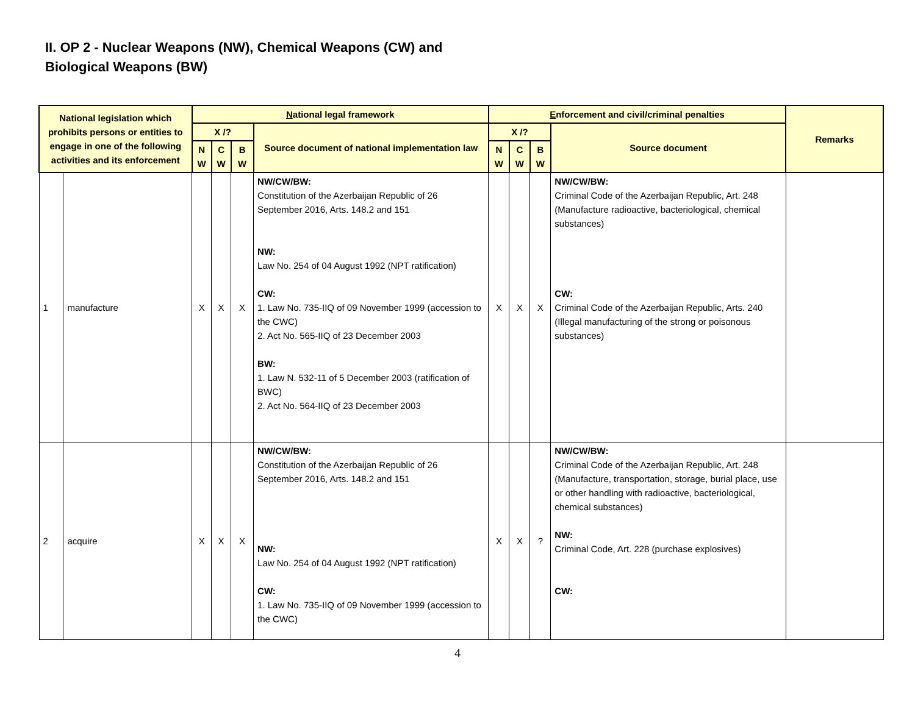II. OP 2 - Nuclear Weapons (NW), Chemical Weapons (CW) and
Biological Weapons (BW)
| National legislation which prohibits persons or entities to engage in one of the following activities and its enforcement | | N ational legal framework | | | | E nforcement and civil/criminal penalties | | | | Remarks |
| --- | --- | --- | --- | --- | --- | --- | --- | --- | --- | --- |
| | | X /? | | | Source document of national implementation law | X /? | | | Source document | |
| | | N W | C W | B W | | N W | C W | B W | | |
| 1 | manufacture | X | X | X | NW/CW/BW: Constitution of the Azerbaijan Republic of 26 September 2016, Arts. 148.2 and 151 NW: Law No. 254 of 04 August 1992 (NPT ratification) CW: 1. Law No. 735-IIQ of 09 November 1999 (accession to the CWC) 2. Act No. 565-IIQ of 23 December 2003 BW: 1. Law N. 532-11 of 5 December 2003 (ratification of BWC) 2. Act No. 564-IIQ of 23 December 2003 | X | X | X | NW/CW/BW: Criminal Code of the Azerbaijan Republic, Art. 248 (Manufacture radioactive, bacteriological, chemical substances) CW: Criminal Code of the Azerbaijan Republic, Arts. 240 (Illegal manufacturing of the strong or poisonous substances) | |
| 2 | acquire | X | X | X | NW/CW/BW: Constitution of the Azerbaijan Republic of 26 September 2016, Arts. 148.2 and 151 NW: Law No. 254 of 04 August 1992 (NPT ratification) CW: 1. Law No. 735-IIQ of 09 November 1999 (accession to the CWC) | X | X | ? | NW/CW/BW: Criminal Code of the Azerbaijan Republic, Art. 248 (Manufacture, transportation, storage, burial place, use or other handling with radioactive, bacteriological, chemical substances) NW: Criminal Code, Art. 228 (purchase explosives) CW: | |
4